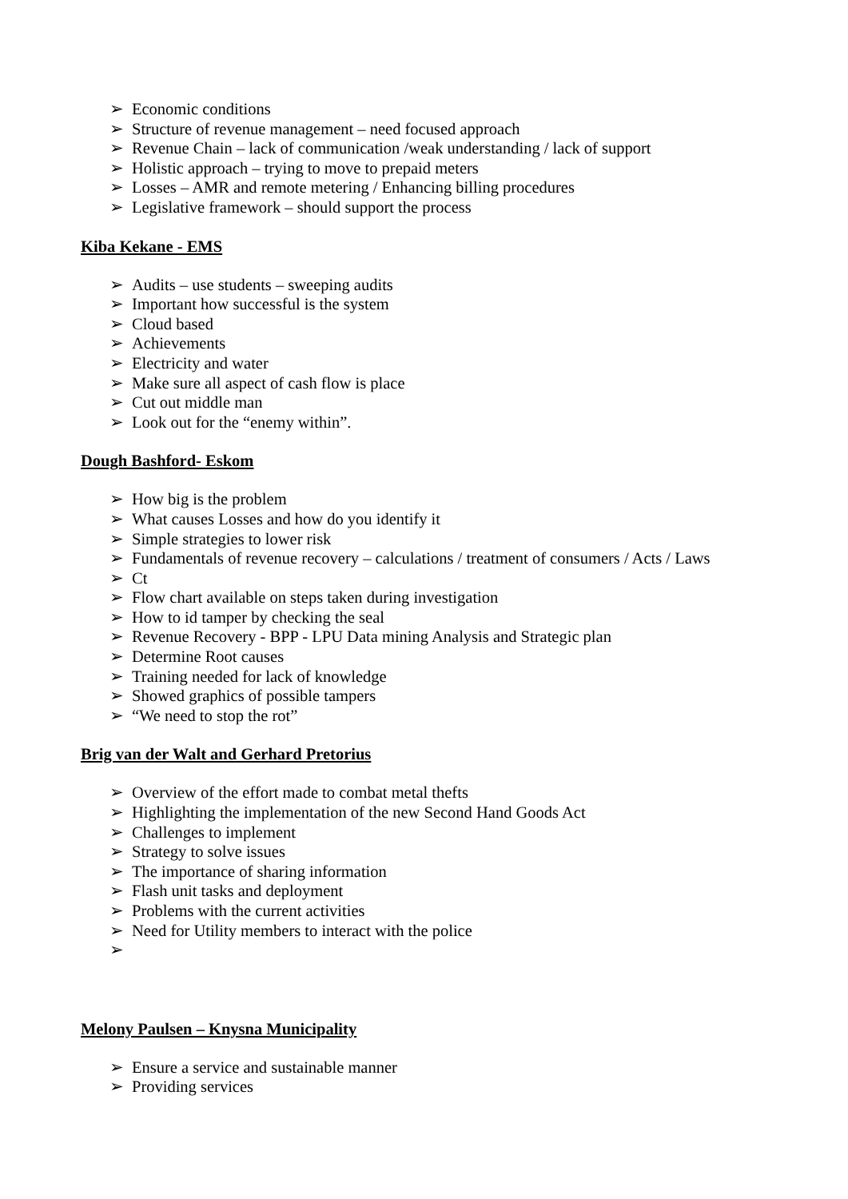➢ Economic conditions
➢ Structure of revenue management – need focused approach
➢ Revenue Chain – lack of communication /weak understanding / lack of support
➢ Holistic approach – trying to move to prepaid meters
➢ Losses – AMR and remote metering / Enhancing billing procedures
➢ Legislative framework – should support the process
Kiba Kekane - EMS
➢ Audits – use students – sweeping audits
➢ Important how successful is the system
➢ Cloud based
➢ Achievements
➢ Electricity and water
➢ Make sure all aspect of cash flow is place
➢ Cut out middle man
➢ Look out for the “enemy within”.
Dough Bashford- Eskom
➢ How big is the problem
➢ What causes Losses and how do you identify it
➢ Simple strategies to lower risk
➢ Fundamentals of revenue recovery – calculations / treatment of consumers / Acts / Laws
➢ Ct
➢ Flow chart available on steps taken during investigation
➢ How to id tamper by checking the seal
➢ Revenue Recovery - BPP - LPU Data mining Analysis and Strategic plan
➢ Determine Root causes
➢ Training needed for lack of knowledge
➢ Showed graphics of possible tampers
➢ “We need to stop the rot”
Brig van der Walt and Gerhard Pretorius
➢ Overview of the effort made to combat metal thefts
➢ Highlighting the implementation of the new Second Hand Goods Act
➢ Challenges to implement
➢ Strategy to solve issues
➢ The importance of sharing information
➢ Flash unit tasks and deployment
➢ Problems with the current activities
➢ Need for Utility members to interact with the police
➢
Melony Paulsen – Knysna Municipality
➢ Ensure a service and sustainable manner
➢ Providing services